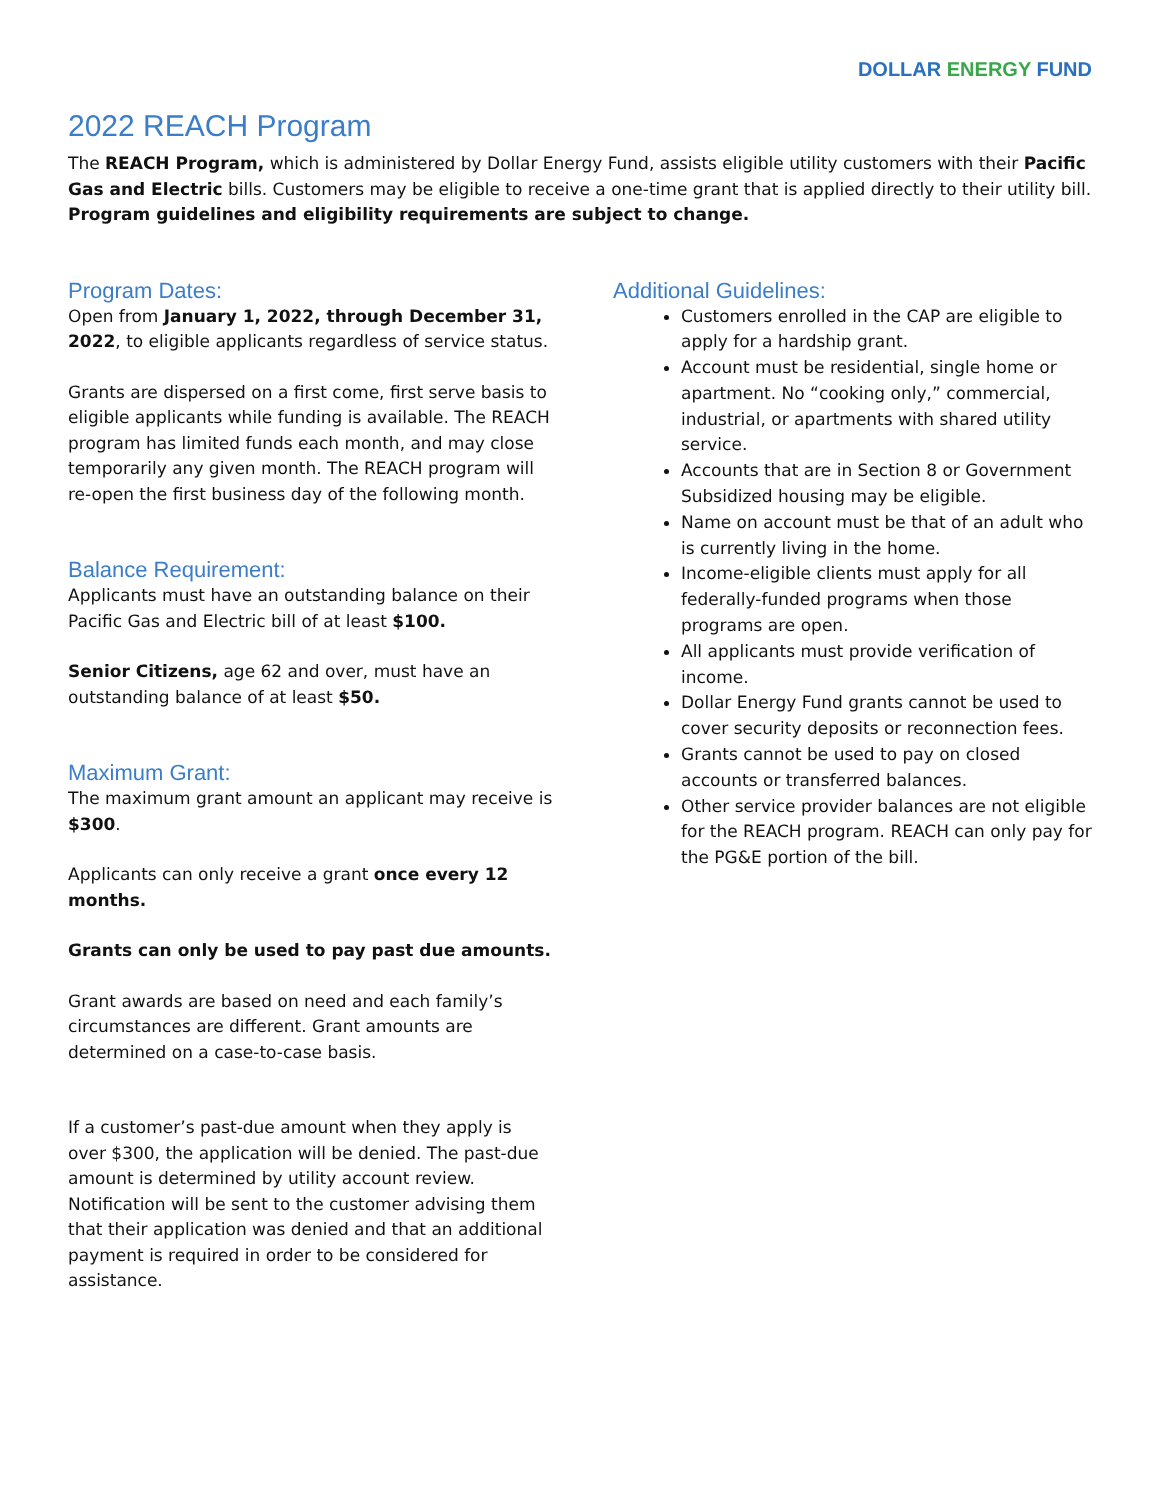DOLLAR ENERGY FUND
2022 REACH Program
The REACH Program, which is administered by Dollar Energy Fund, assists eligible utility customers with their Pacific Gas and Electric bills. Customers may be eligible to receive a one-time grant that is applied directly to their utility bill. Program guidelines and eligibility requirements are subject to change.
Program Dates:
Open from January 1, 2022, through December 31, 2022, to eligible applicants regardless of service status.
Grants are dispersed on a first come, first serve basis to eligible applicants while funding is available. The REACH program has limited funds each month, and may close temporarily any given month. The REACH program will re-open the first business day of the following month.
Balance Requirement:
Applicants must have an outstanding balance on their Pacific Gas and Electric bill of at least $100.
Senior Citizens, age 62 and over, must have an outstanding balance of at least $50.
Maximum Grant:
The maximum grant amount an applicant may receive is $300.
Applicants can only receive a grant once every 12 months.
Grants can only be used to pay past due amounts.
Grant awards are based on need and each family’s circumstances are different. Grant amounts are determined on a case-to-case basis.
If a customer’s past-due amount when they apply is over $300, the application will be denied. The past-due amount is determined by utility account review. Notification will be sent to the customer advising them that their application was denied and that an additional payment is required in order to be considered for assistance.
Additional Guidelines:
Customers enrolled in the CAP are eligible to apply for a hardship grant.
Account must be residential, single home or apartment. No “cooking only,” commercial, industrial, or apartments with shared utility service.
Accounts that are in Section 8 or Government Subsidized housing may be eligible.
Name on account must be that of an adult who is currently living in the home.
Income-eligible clients must apply for all federally-funded programs when those programs are open.
All applicants must provide verification of income.
Dollar Energy Fund grants cannot be used to cover security deposits or reconnection fees.
Grants cannot be used to pay on closed accounts or transferred balances.
Other service provider balances are not eligible for the REACH program. REACH can only pay for the PG&E portion of the bill.